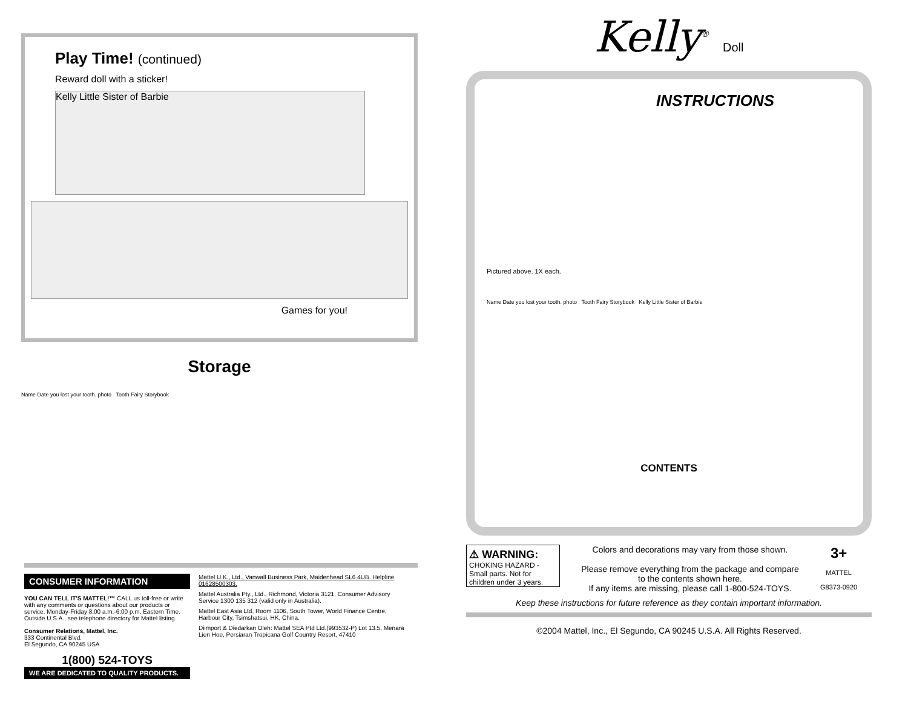Play Time! (continued)
Reward doll with a sticker!
Kelly Little Sister of Barbie
Games for you!
Storage
Name Date you lost your tooth. photo Tooth Fairy Storybook
CONSUMER INFORMATION
YOU CAN TELL IT'S MATTEL!™ CALL us toll-free or write with any comments or questions about our products or service. Monday-Friday 8:00 a.m.-6:00 p.m. Eastern Time. Outside U.S.A., see telephone directory for Mattel listing.
Consumer Relations, Mattel, Inc.
333 Continental Blvd.
El Segundo, CA 90245 USA
1(800) 524-TOYS
WE ARE DEDICATED TO QUALITY PRODUCTS.
Mattel U.K., Ltd., Vanwall Business Park, Maidenhead SL6 4UB. Helpline 01628500303.
Mattel Australia Pty., Ltd., Richmond, Victoria 3121. Consumer Advisory Service 1300 135 312 (valid only in Australia).
Mattel East Asia Ltd, Room 1106, South Tower, World Finance Centre, Harbour City, Tsimshatsui, HK, China.
Diimport & Diedarkan Oleh: Mattel SEA Ptd Ltd.(993532-P) Lot 13.5, Menara Lien Hoe, Persiaran Tropicana Golf Country Resort, 47410
Kelly<sup>®</sup> Doll
INSTRUCTIONS
Pictured above. 1X each.
Name Date you lost your tooth. photo Tooth Fairy Storybook Kelly Little Sister of Barbie
CONTENTS
⚠ WARNING:
CHOKING HAZARD - Small parts. Not for children under 3 years.
Colors and decorations may vary from those shown.
Please remove everything from the package and compare to the contents shown here.
If any items are missing, please call 1-800-524-TOYS.
3+
MATTEL
G8373-0920
Keep these instructions for future reference as they contain important information.
©2004 Mattel, Inc., El Segundo, CA 90245 U.S.A. All Rights Reserved.